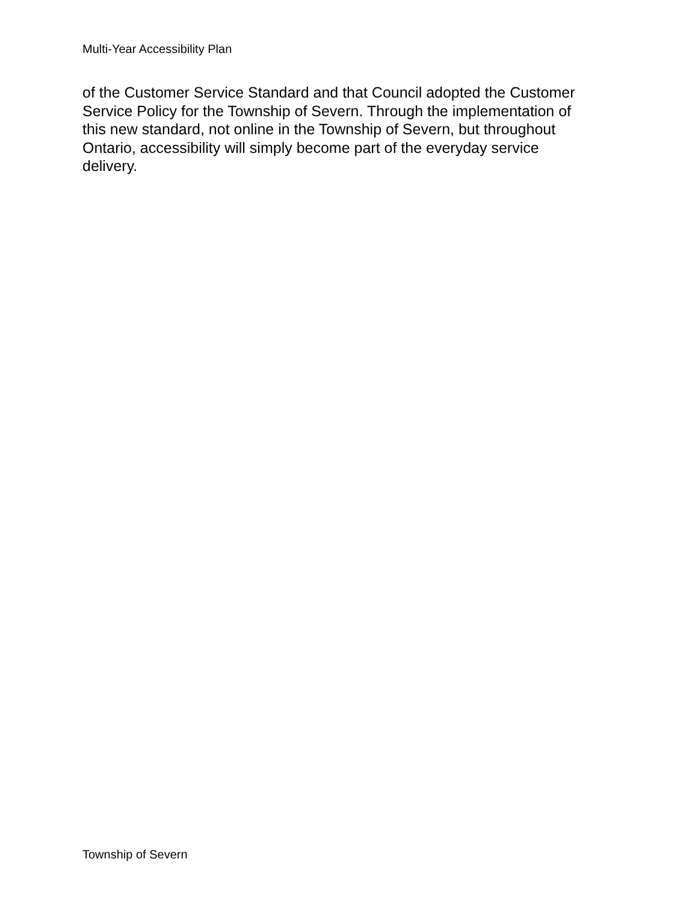Multi-Year Accessibility Plan
of the Customer Service Standard and that Council adopted the Customer
Service Policy for the Township of Severn. Through the implementation of
this new standard, not online in the Township of Severn, but throughout
Ontario, accessibility will simply become part of the everyday service
delivery.
Township of Severn